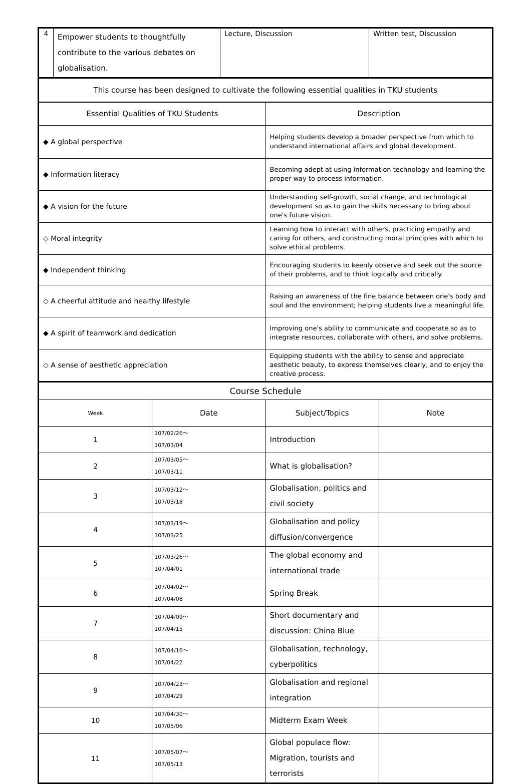| 4 | Empower students to thoughtfully contribute to the various debates on globalisation. | Lecture, Discussion | Written test, Discussion |
| This course has been designed to cultivate the following essential qualities in TKU students | |
| Essential Qualities of TKU Students | Description |
| ◆ A global perspective | Helping students develop a broader perspective from which to understand international affairs and global development. |
| ◆ Information literacy | Becoming adept at using information technology and learning the proper way to process information. |
| ◆ A vision for the future | Understanding self-growth, social change, and technological development so as to gain the skills necessary to bring about one's future vision. |
| ◇ Moral integrity | Learning how to interact with others, practicing empathy and caring for others, and constructing moral principles with which to solve ethical problems. |
| ◆ Independent thinking | Encouraging students to keenly observe and seek out the source of their problems, and to think logically and critically. |
| ◇ A cheerful attitude and healthy lifestyle | Raising an awareness of the fine balance between one's body and soul and the environment; helping students live a meaningful life. |
| ◆ A spirit of teamwork and dedication | Improving one's ability to communicate and cooperate so as to integrate resources, collaborate with others, and solve problems. |
| ◇ A sense of aesthetic appreciation | Equipping students with the ability to sense and appreciate aesthetic beauty, to express themselves clearly, and to enjoy the creative process. |
| Course Schedule | | | |
| Week | Date | Subject/Topics | Note |
| 1 | 107/02/26～ 107/03/04 | Introduction | |
| 2 | 107/03/05～ 107/03/11 | What is globalisation? | |
| 3 | 107/03/12～ 107/03/18 | Globalisation, politics and civil society | |
| 4 | 107/03/19～ 107/03/25 | Globalisation and policy diffusion/convergence | |
| 5 | 107/03/26～ 107/04/01 | The global economy and international trade | |
| 6 | 107/04/02～ 107/04/08 | Spring Break | |
| 7 | 107/04/09～ 107/04/15 | Short documentary and discussion: China Blue | |
| 8 | 107/04/16～ 107/04/22 | Globalisation, technology, cyberpolitics | |
| 9 | 107/04/23～ 107/04/29 | Globalisation and regional integration | |
| 10 | 107/04/30～ 107/05/06 | Midterm Exam Week | |
| 11 | 107/05/07～ 107/05/13 | Global populace flow: Migration, tourists and terrorists | |